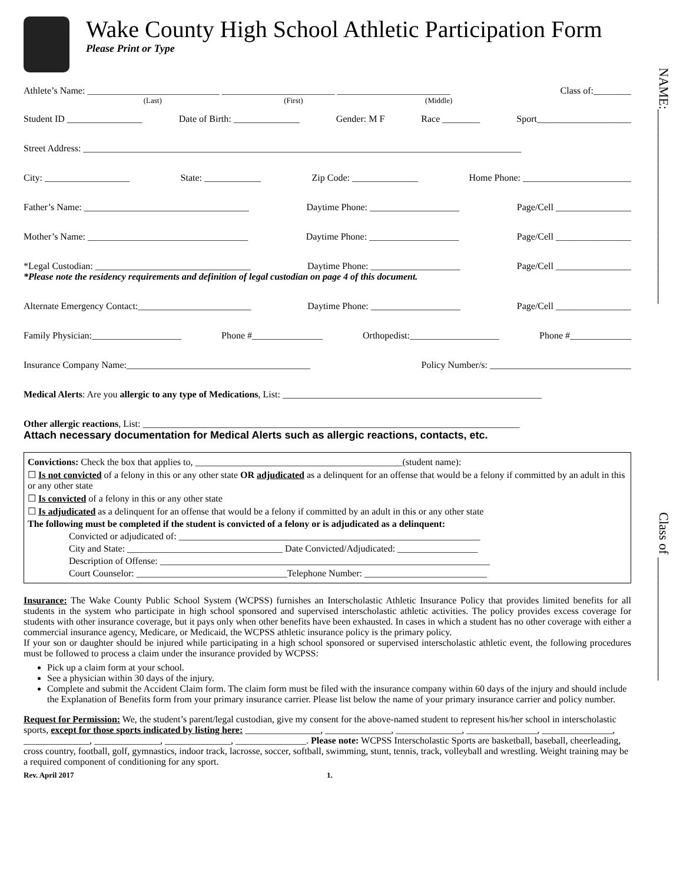NAME:______________________________
Class of ___________________
Wake County High School Athletic Participation Form
Please Print or Type
Athlete’s Name: ____________________________ ________________________ ________________________ Class of:________
(Last) (First) (Middle)
Student ID ________________ Date of Birth: ______________ Gender: M F Race ________ Sport____________________
Street Address: _____________________________________________________________________________________________
City: __________________ State: ____________ Zip Code: ______________ Home Phone: _______________________
Father’s Name: ___________________________________ Daytime Phone: ___________________ Page/Cell ________________
Mother’s Name: __________________________________ Daytime Phone: ___________________ Page/Cell ________________
*Legal Custodian: _________________________________ Daytime Phone: ___________________ Page/Cell ________________
*Please note the residency requirements and definition of legal custodian on page 4 of this document.
Alternate Emergency Contact:________________________ Daytime Phone: ___________________ Page/Cell ________________
Family Physician:___________________ Phone #_______________ Orthopedist:___________________ Phone #_____________
Insurance Company Name:_______________________________________ Policy Number/s: ______________________________
Medical Alerts: Are you allergic to any type of Medications, List: _______________________________________________________
Other allergic reactions, List: ________________________________________________________________________________
Attach necessary documentation for Medical Alerts such as allergic reactions, contacts, etc.
Convictions: Check the box that applies to, ____________________________________________(student name):
☐ Is not convicted of a felony in this or any other state OR adjudicated as a delinquent for an offense that would be a felony if committed by an adult in this or any other state
☐ Is convicted of a felony in this or any other state
☐ Is adjudicated as a delinquent for an offense that would be a felony if committed by an adult in this or any other state
The following must be completed if the student is convicted of a felony or is adjudicated as a delinquent:
Convicted or adjudicated of: ________________________________________________________________
City and State: _________________________________ Date Convicted/Adjudicated: _________________
Description of Offense: ______________________________________________________________________
Court Counselor: ________________________________Telephone Number: __________________________
Insurance: The Wake County Public School System (WCPSS) furnishes an Interscholastic Athletic Insurance Policy that provides limited benefits for all students in the system who participate in high school sponsored and supervised interscholastic athletic activities. The policy provides excess coverage for students with other insurance coverage, but it pays only when other benefits have been exhausted. In cases in which a student has no other coverage with either a commercial insurance agency, Medicare, or Medicaid, the WCPSS athletic insurance policy is the primary policy.
If your son or daughter should be injured while participating in a high school sponsored or supervised interscholastic athletic event, the following procedures must be followed to process a claim under the insurance provided by WCPSS:
Pick up a claim form at your school.
See a physician within 30 days of the injury.
Complete and submit the Accident Claim form. The claim form must be filed with the insurance company within 60 days of the injury and should include the Explanation of Benefits form from your primary insurance carrier. Please list below the name of your primary insurance carrier and policy number.
Request for Permission: We, the student’s parent/legal custodian, give my consent for the above-named student to represent his/her school in interscholastic sports, except for those sports indicated by listing here: ________________, ______________, ______________, _______________, _______________, ______________, ______________, ______________, _______________. Please note: WCPSS Interscholastic Sports are basketball, baseball, cheerleading, cross country, football, golf, gymnastics, indoor track, lacrosse, soccer, softball, swimming, stunt, tennis, track, volleyball and wrestling. Weight training may be a required component of conditioning for any sport.
Rev. April 2017 1.